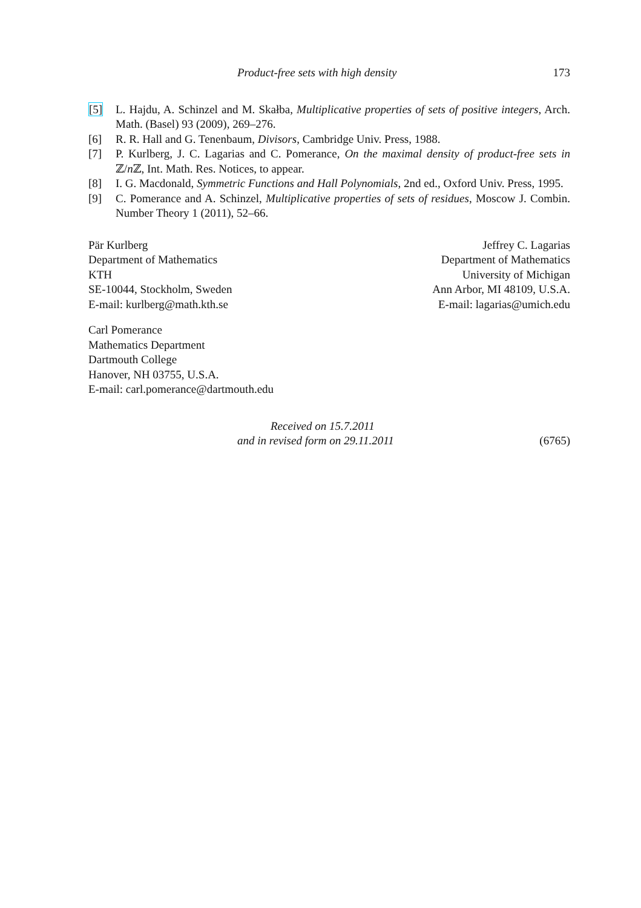Product-free sets with high density 173
[5] L. Hajdu, A. Schinzel and M. Skałba, Multiplicative properties of sets of positive integers, Arch. Math. (Basel) 93 (2009), 269–276.
[6] R. R. Hall and G. Tenenbaum, Divisors, Cambridge Univ. Press, 1988.
[7] P. Kurlberg, J. C. Lagarias and C. Pomerance, On the maximal density of product-free sets in ℤ/n ℤ, Int. Math. Res. Notices, to appear.
[8] I. G. Macdonald, Symmetric Functions and Hall Polynomials, 2nd ed., Oxford Univ. Press, 1995.
[9] C. Pomerance and A. Schinzel, Multiplicative properties of sets of residues, Moscow J. Combin. Number Theory 1 (2011), 52–66.
Pär Kurlberg
Department of Mathematics
KTH
SE-10044, Stockholm, Sweden
E-mail: kurlberg@math.kth.se
Jeffrey C. Lagarias
Department of Mathematics
University of Michigan
Ann Arbor, MI 48109, U.S.A.
E-mail: lagarias@umich.edu
Carl Pomerance
Mathematics Department
Dartmouth College
Hanover, NH 03755, U.S.A.
E-mail: carl.pomerance@dartmouth.edu
Received on 15.7.2011
and in revised form on 29.11.2011
(6765)